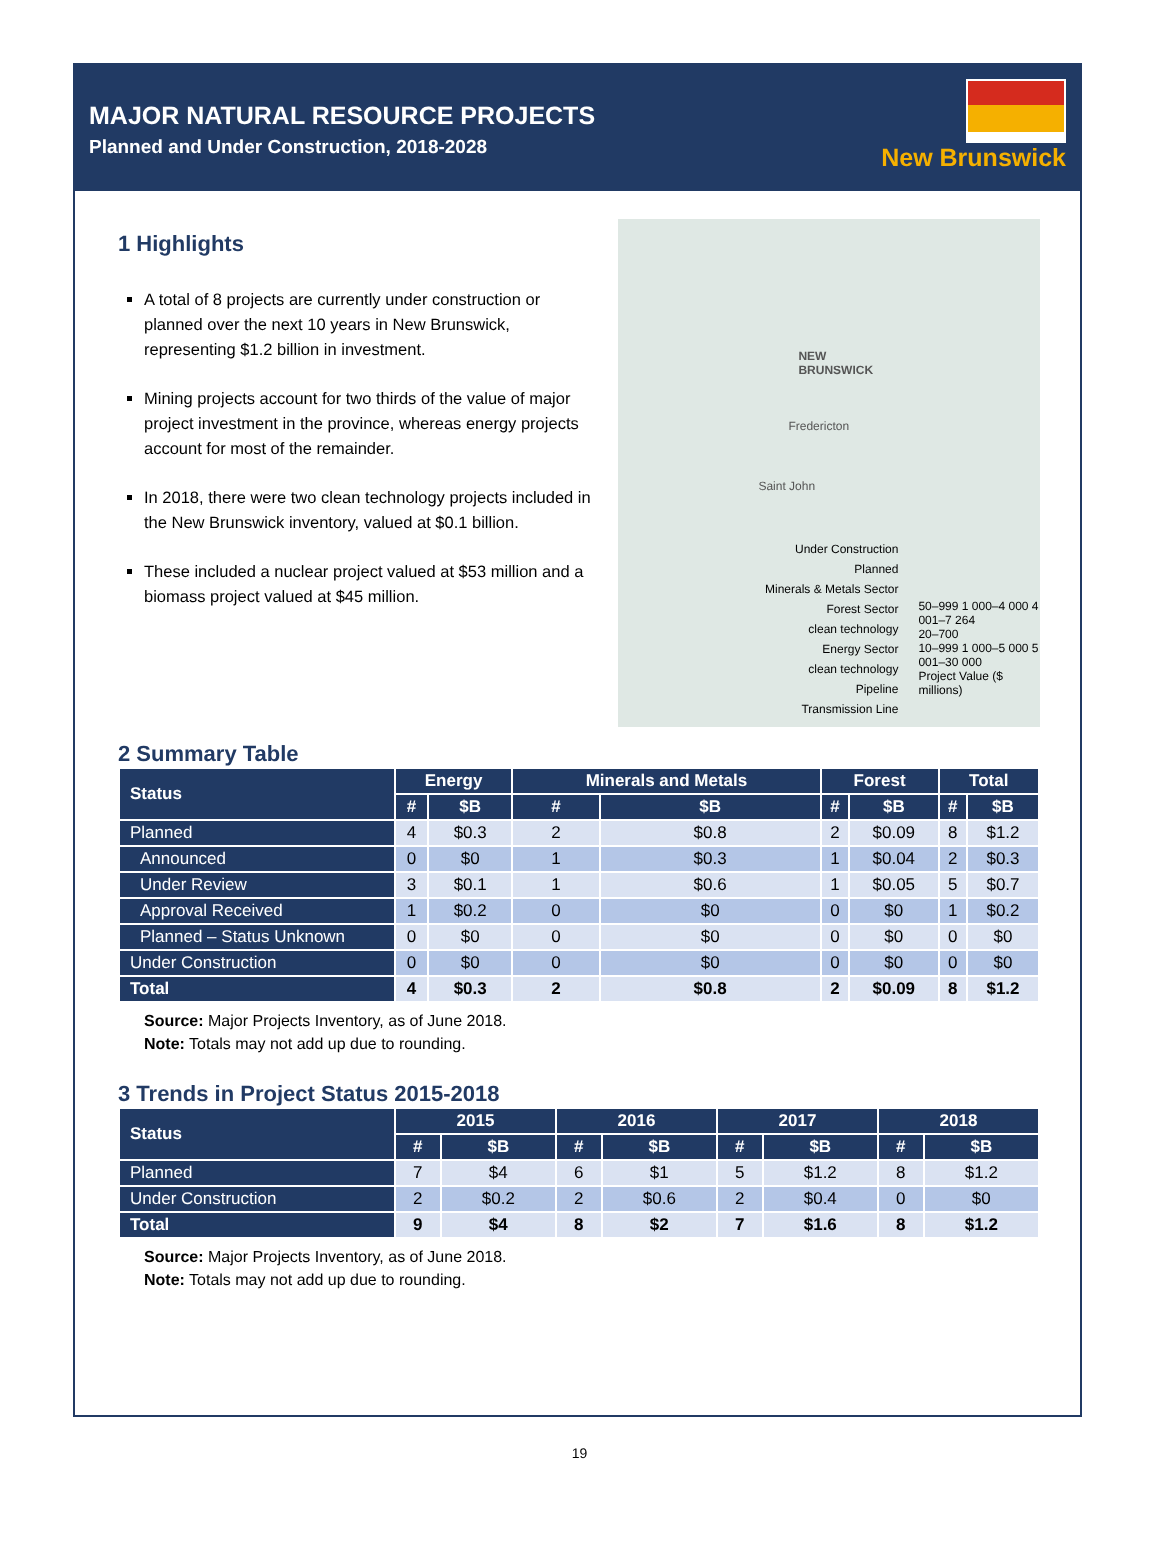MAJOR NATURAL RESOURCE PROJECTS
Planned and Under Construction, 2018-2028
New Brunswick
1 Highlights
A total of 8 projects are currently under construction or planned over the next 10 years in New Brunswick, representing $1.2 billion in investment.
Mining projects account for two thirds of the value of major project investment in the province, whereas energy projects account for most of the remainder.
In 2018, there were two clean technology projects included in the New Brunswick inventory, valued at $0.1 billion.
These included a nuclear project valued at $53 million and a biomass project valued at $45 million.
NEW
BRUNSWICK
Fredericton
Saint John
Under Construction Planned
Minerals & Metals Sector
Forest Sector
clean technology
Energy Sector
clean technology
Pipeline
Transmission Line
50–999 1 000–4 000 4 001–7 264
20–700
10–999 1 000–5 000 5 001–30 000
Project Value ($ millions)
2 Summary Table
| Status | Energy | | Minerals and Metals | | Forest | | Total | |
| --- | --- | --- | --- | --- | --- | --- | --- | --- |
| | # | $B | # | $B | # | $B | # | $B |
| Planned | 4 | $0.3 | 2 | $0.8 | 2 | $0.09 | 8 | $1.2 |
| Announced | 0 | $0 | 1 | $0.3 | 1 | $0.04 | 2 | $0.3 |
| Under Review | 3 | $0.1 | 1 | $0.6 | 1 | $0.05 | 5 | $0.7 |
| Approval Received | 1 | $0.2 | 0 | $0 | 0 | $0 | 1 | $0.2 |
| Planned – Status Unknown | 0 | $0 | 0 | $0 | 0 | $0 | 0 | $0 |
| Under Construction | 0 | $0 | 0 | $0 | 0 | $0 | 0 | $0 |
| Total | 4 | $0.3 | 2 | $0.8 | 2 | $0.09 | 8 | $1.2 |
Source: Major Projects Inventory, as of June 2018.
Note: Totals may not add up due to rounding.
3 Trends in Project Status 2015-2018
| Status | 2015 | | 2016 | | 2017 | | 2018 | |
| --- | --- | --- | --- | --- | --- | --- | --- | --- |
| | # | $B | # | $B | # | $B | # | $B |
| Planned | 7 | $4 | 6 | $1 | 5 | $1.2 | 8 | $1.2 |
| Under Construction | 2 | $0.2 | 2 | $0.6 | 2 | $0.4 | 0 | $0 |
| Total | 9 | $4 | 8 | $2 | 7 | $1.6 | 8 | $1.2 |
Source: Major Projects Inventory, as of June 2018.
Note: Totals may not add up due to rounding.
19